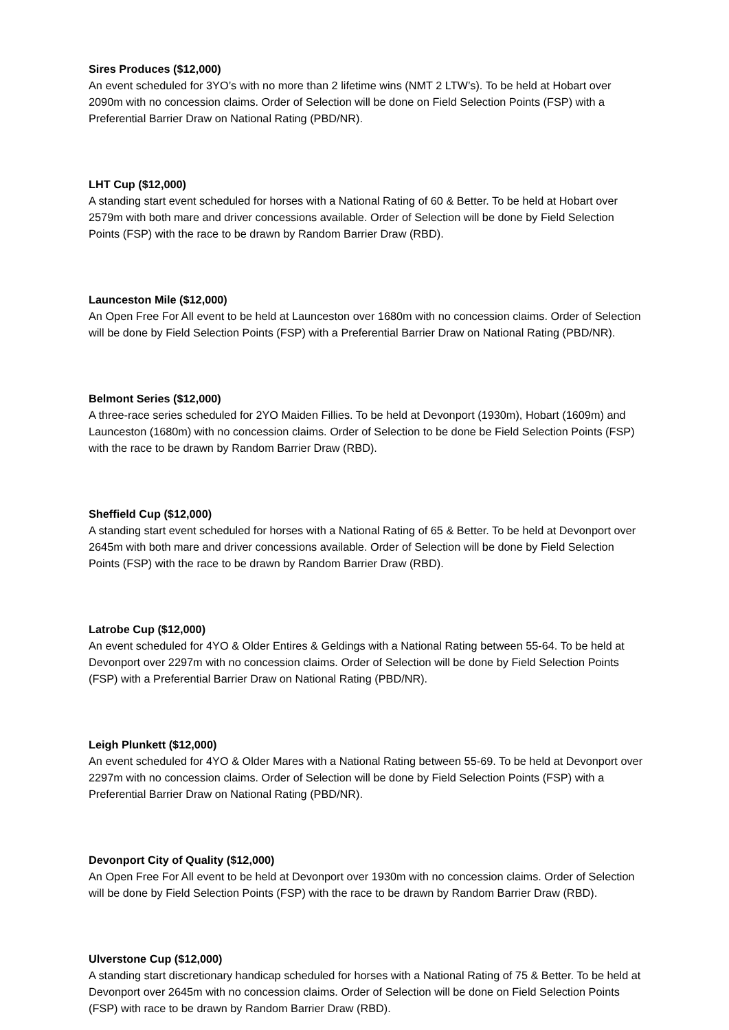Sires Produces ($12,000)
An event scheduled for 3YO’s with no more than 2 lifetime wins (NMT 2 LTW’s). To be held at Hobart over 2090m with no concession claims. Order of Selection will be done on Field Selection Points (FSP) with a Preferential Barrier Draw on National Rating (PBD/NR).
LHT Cup ($12,000)
A standing start event scheduled for horses with a National Rating of 60 & Better. To be held at Hobart over 2579m with both mare and driver concessions available. Order of Selection will be done by Field Selection Points (FSP) with the race to be drawn by Random Barrier Draw (RBD).
Launceston Mile ($12,000)
An Open Free For All event to be held at Launceston over 1680m with no concession claims. Order of Selection will be done by Field Selection Points (FSP) with a Preferential Barrier Draw on National Rating (PBD/NR).
Belmont Series ($12,000)
A three-race series scheduled for 2YO Maiden Fillies. To be held at Devonport (1930m), Hobart (1609m) and Launceston (1680m) with no concession claims. Order of Selection to be done be Field Selection Points (FSP) with the race to be drawn by Random Barrier Draw (RBD).
Sheffield Cup ($12,000)
A standing start event scheduled for horses with a National Rating of 65 & Better. To be held at Devonport over 2645m with both mare and driver concessions available. Order of Selection will be done by Field Selection Points (FSP) with the race to be drawn by Random Barrier Draw (RBD).
Latrobe Cup ($12,000)
An event scheduled for 4YO & Older Entires & Geldings with a National Rating between 55-64. To be held at Devonport over 2297m with no concession claims. Order of Selection will be done by Field Selection Points (FSP) with a Preferential Barrier Draw on National Rating (PBD/NR).
Leigh Plunkett ($12,000)
An event scheduled for 4YO & Older Mares with a National Rating between 55-69. To be held at Devonport over 2297m with no concession claims. Order of Selection will be done by Field Selection Points (FSP) with a Preferential Barrier Draw on National Rating (PBD/NR).
Devonport City of Quality ($12,000)
An Open Free For All event to be held at Devonport over 1930m with no concession claims. Order of Selection will be done by Field Selection Points (FSP) with the race to be drawn by Random Barrier Draw (RBD).
Ulverstone Cup ($12,000)
A standing start discretionary handicap scheduled for horses with a National Rating of 75 & Better. To be held at Devonport over 2645m with no concession claims. Order of Selection will be done on Field Selection Points (FSP) with race to be drawn by Random Barrier Draw (RBD).